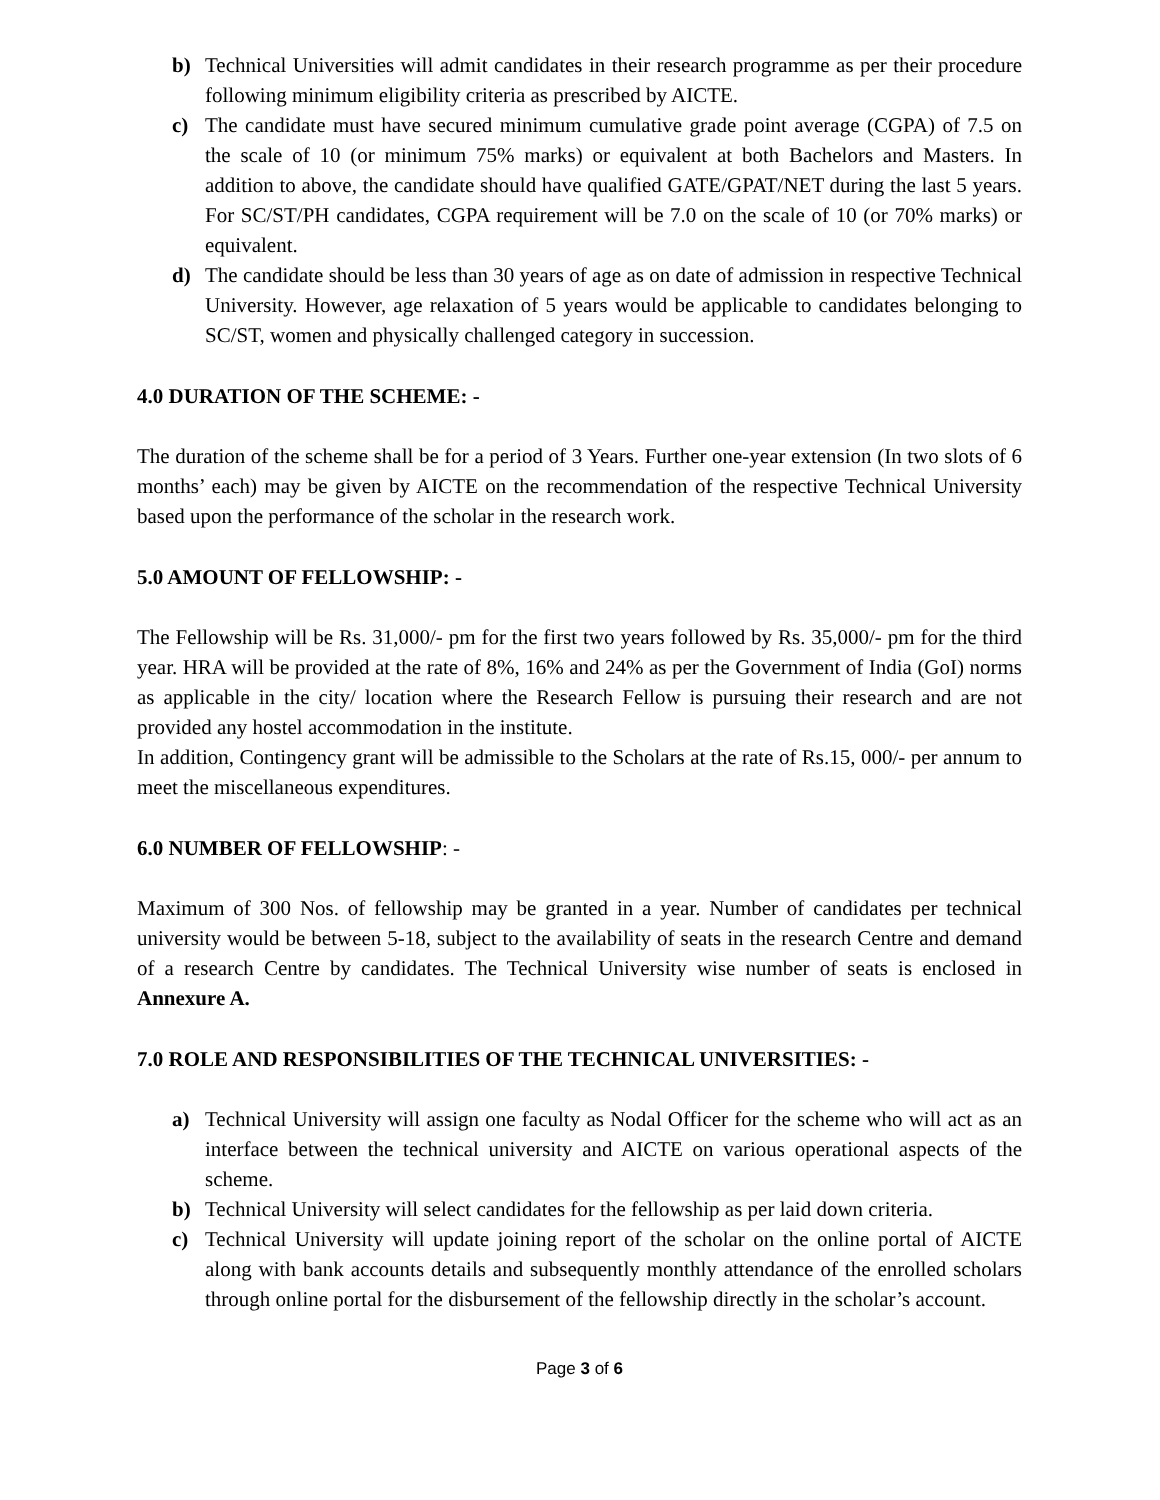b) Technical Universities will admit candidates in their research programme as per their procedure following minimum eligibility criteria as prescribed by AICTE.
c) The candidate must have secured minimum cumulative grade point average (CGPA) of 7.5 on the scale of 10 (or minimum 75% marks) or equivalent at both Bachelors and Masters. In addition to above, the candidate should have qualified GATE/GPAT/NET during the last 5 years. For SC/ST/PH candidates, CGPA requirement will be 7.0 on the scale of 10 (or 70% marks) or equivalent.
d) The candidate should be less than 30 years of age as on date of admission in respective Technical University. However, age relaxation of 5 years would be applicable to candidates belonging to SC/ST, women and physically challenged category in succession.
4.0 DURATION OF THE SCHEME: -
The duration of the scheme shall be for a period of 3 Years. Further one-year extension (In two slots of 6 months’ each) may be given by AICTE on the recommendation of the respective Technical University based upon the performance of the scholar in the research work.
5.0 AMOUNT OF FELLOWSHIP: -
The Fellowship will be Rs. 31,000/- pm for the first two years followed by Rs. 35,000/- pm for the third year. HRA will be provided at the rate of 8%, 16% and 24% as per the Government of India (GoI) norms as applicable in the city/ location where the Research Fellow is pursuing their research and are not provided any hostel accommodation in the institute.
In addition, Contingency grant will be admissible to the Scholars at the rate of Rs.15, 000/- per annum to meet the miscellaneous expenditures.
6.0 NUMBER OF FELLOWSHIP: -
Maximum of 300 Nos. of fellowship may be granted in a year. Number of candidates per technical university would be between 5-18, subject to the availability of seats in the research Centre and demand of a research Centre by candidates. The Technical University wise number of seats is enclosed in Annexure A.
7.0 ROLE AND RESPONSIBILITIES OF THE TECHNICAL UNIVERSITIES: -
a) Technical University will assign one faculty as Nodal Officer for the scheme who will act as an interface between the technical university and AICTE on various operational aspects of the scheme.
b) Technical University will select candidates for the fellowship as per laid down criteria.
c) Technical University will update joining report of the scholar on the online portal of AICTE along with bank accounts details and subsequently monthly attendance of the enrolled scholars through online portal for the disbursement of the fellowship directly in the scholar’s account.
Page 3 of 6